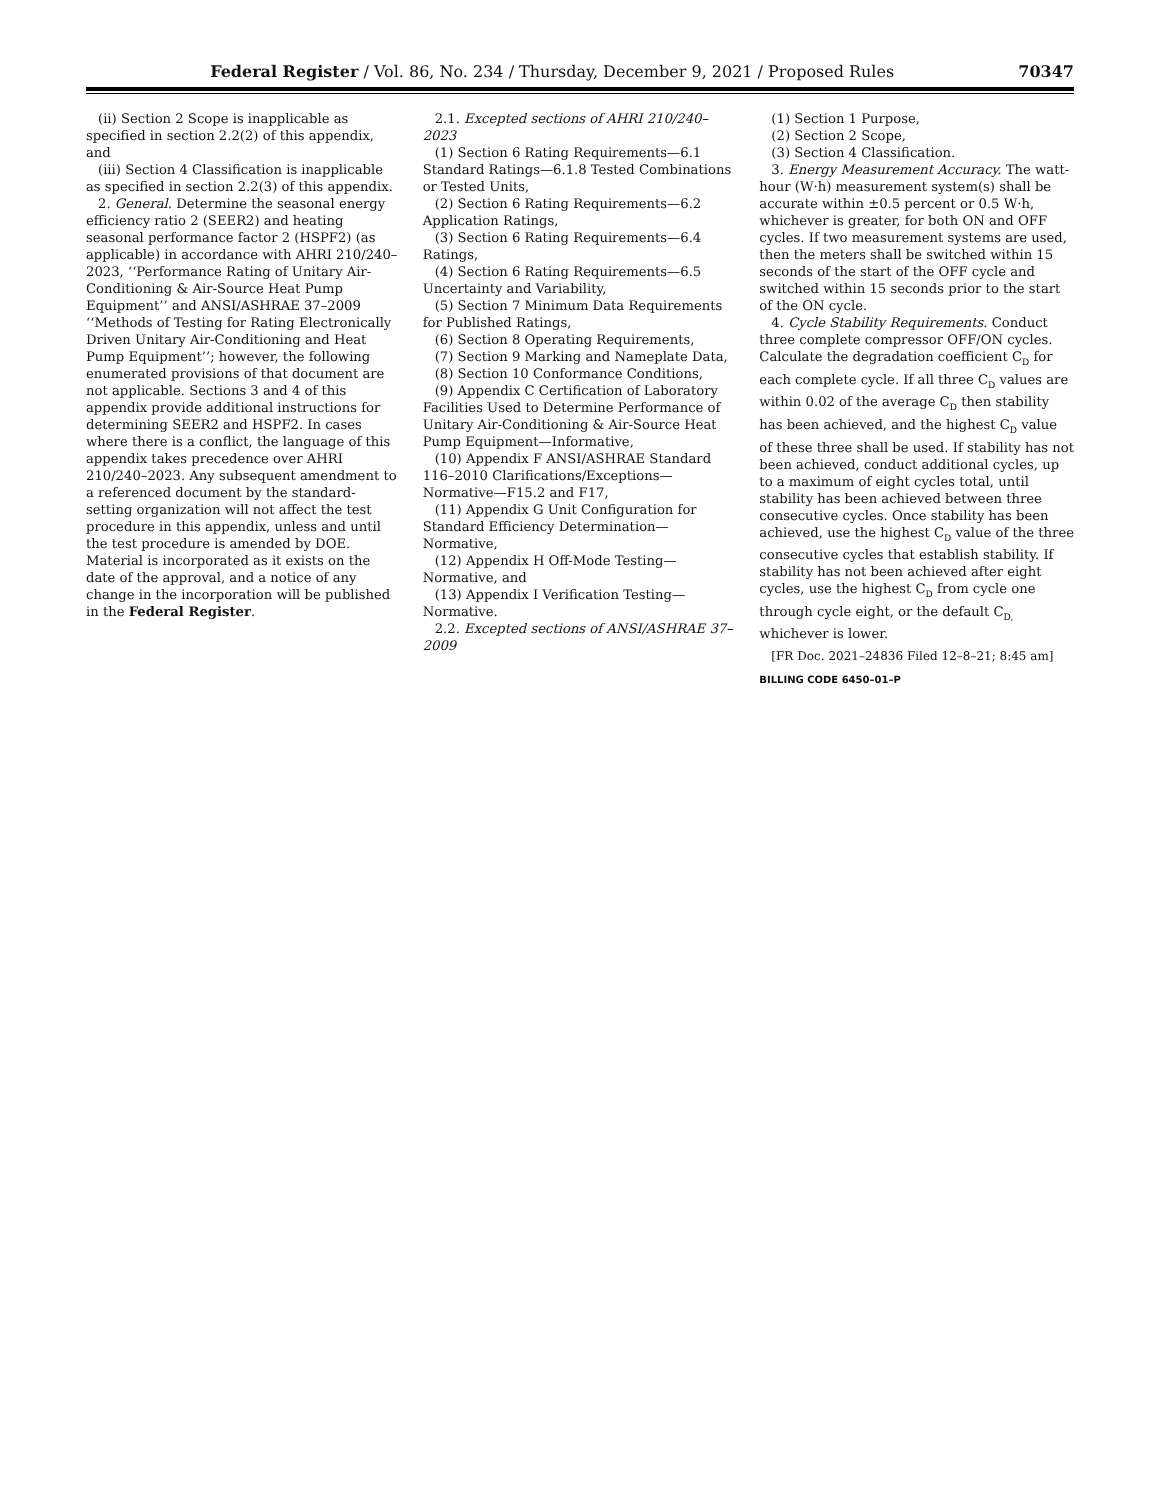Federal Register / Vol. 86, No. 234 / Thursday, December 9, 2021 / Proposed Rules 70347
(ii) Section 2 Scope is inapplicable as specified in section 2.2(2) of this appendix, and
(iii) Section 4 Classification is inapplicable as specified in section 2.2(3) of this appendix.
2. General. Determine the seasonal energy efficiency ratio 2 (SEER2) and heating seasonal performance factor 2 (HSPF2) (as applicable) in accordance with AHRI 210/240–2023, ‘‘Performance Rating of Unitary Air-Conditioning & Air-Source Heat Pump Equipment’’ and ANSI/ASHRAE 37–2009 ‘‘Methods of Testing for Rating Electronically Driven Unitary Air-Conditioning and Heat Pump Equipment’’; however, the following enumerated provisions of that document are not applicable. Sections 3 and 4 of this appendix provide additional instructions for determining SEER2 and HSPF2. In cases where there is a conflict, the language of this appendix takes precedence over AHRI 210/240–2023. Any subsequent amendment to a referenced document by the standard-setting organization will not affect the test procedure in this appendix, unless and until the test procedure is amended by DOE. Material is incorporated as it exists on the date of the approval, and a notice of any change in the incorporation will be published in the Federal Register.
2.1. Excepted sections of AHRI 210/240–2023
(1) Section 6 Rating Requirements—6.1 Standard Ratings—6.1.8 Tested Combinations or Tested Units,
(2) Section 6 Rating Requirements—6.2 Application Ratings,
(3) Section 6 Rating Requirements—6.4 Ratings,
(4) Section 6 Rating Requirements—6.5 Uncertainty and Variability,
(5) Section 7 Minimum Data Requirements for Published Ratings,
(6) Section 8 Operating Requirements,
(7) Section 9 Marking and Nameplate Data,
(8) Section 10 Conformance Conditions,
(9) Appendix C Certification of Laboratory Facilities Used to Determine Performance of Unitary Air-Conditioning & Air-Source Heat Pump Equipment—Informative,
(10) Appendix F ANSI/ASHRAE Standard 116–2010 Clarifications/Exceptions—Normative—F15.2 and F17,
(11) Appendix G Unit Configuration for Standard Efficiency Determination—Normative,
(12) Appendix H Off-Mode Testing—Normative, and
(13) Appendix I Verification Testing—Normative.
2.2. Excepted sections of ANSI/ASHRAE 37–2009
(1) Section 1 Purpose,
(2) Section 2 Scope,
(3) Section 4 Classification.
3. Energy Measurement Accuracy. The watt-hour (W·h) measurement system(s) shall be accurate within ±0.5 percent or 0.5 W·h, whichever is greater, for both ON and OFF cycles. If two measurement systems are used, then the meters shall be switched within 15 seconds of the start of the OFF cycle and switched within 15 seconds prior to the start of the ON cycle.
4. Cycle Stability Requirements. Conduct three complete compressor OFF/ON cycles. Calculate the degradation coefficient C<sub>D</sub> for each complete cycle. If all three C<sub>D</sub> values are within 0.02 of the average C<sub>D</sub> then stability has been achieved, and the highest C<sub>D</sub> value of these three shall be used. If stability has not been achieved, conduct additional cycles, up to a maximum of eight cycles total, until stability has been achieved between three consecutive cycles. Once stability has been achieved, use the highest C<sub>D</sub> value of the three consecutive cycles that establish stability. If stability has not been achieved after eight cycles, use the highest C<sub>D</sub> from cycle one through cycle eight, or the default C<sub>D,</sub> whichever is lower.
[FR Doc. 2021–24836 Filed 12–8–21; 8:45 am]
BILLING CODE 6450–01–P